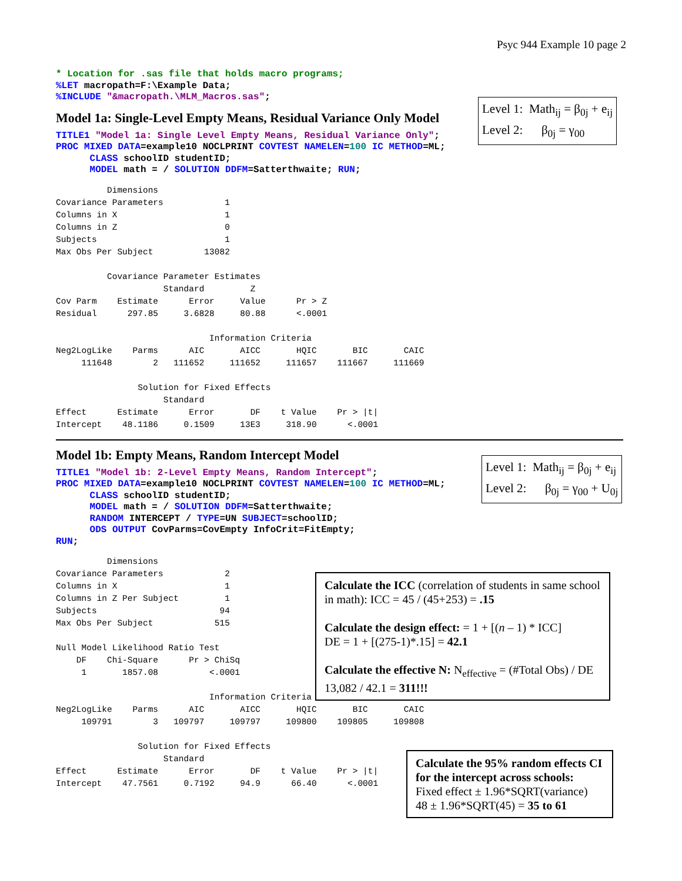Psyc 944 Example 10 page 2
* Location for .sas file that holds macro programs;
%LET macropath=F:\Example Data;
%INCLUDE "&macropath.\MLM_Macros.sas";
Level 1: Math<sub>ij</sub> = β<sub>0j</sub> + e<sub>ij</sub>
Level 2: β<sub>0j</sub> = γ<sub>00</sub>
Model 1a: Single-Level Empty Means, Residual Variance Only Model
TITLE1 "Model 1a: Single Level Empty Means, Residual Variance Only";
PROC MIXED DATA=example10 NOCLPRINT COVTEST NAMELEN=100 IC METHOD=ML;
      CLASS schoolID studentID;
      MODEL math = / SOLUTION DDFM=Satterthwaite; RUN;
          Dimensions
Covariance Parameters            1
Columns in X                     1
Columns in Z                     0
Subjects                         1
Max Obs Per Subject          13082

          Covariance Parameter Estimates
                     Standard         Z
Cov Parm    Estimate      Error     Value      Pr > Z
Residual      297.85     3.6828     80.88      <.0001

                              Information Criteria
Neg2LogLike    Parms      AIC       AICC       HQIC       BIC       CAIC
     111648        2   111652     111652     111657    111667     111669

                Solution for Fixed Effects
                     Standard
Effect      Estimate      Error       DF    t Value    Pr > |t|
Intercept    48.1186     0.1509     13E3     318.90      <.0001
Level 1: Math<sub>ij</sub> = β<sub>0j</sub> + e<sub>ij</sub>
Level 2: β<sub>0j</sub> = γ<sub>00</sub> + U<sub>0j</sub>
Model 1b: Empty Means, Random Intercept Model
TITLE1 "Model 1b: 2-Level Empty Means, Random Intercept";
PROC MIXED DATA=example10 NOCLPRINT COVTEST NAMELEN=100 IC METHOD=ML;
      CLASS schoolID studentID;
      MODEL math = / SOLUTION DDFM=Satterthwaite;
      RANDOM INTERCEPT / TYPE=UN SUBJECT=schoolID;
      ODS OUTPUT CovParms=CovEmpty InfoCrit=FitEmpty;
RUN;
Calculate the ICC (correlation of students in same school in math): ICC = 45 / (45+253) = .15
Calculate the design effect: = 1 + [(n – 1) * ICC]
DE = 1 + [(275-1)*.15] = 42.1
Calculate the effective N: N<sub>effective</sub> = (#Total Obs) / DE
13,082 / 42.1 = 311!!!
Calculate the 95% random effects CI for the intercept across schools:
Fixed effect ± 1.96*SQRT(variance)
48 ± 1.96*SQRT(45) = 35 to 61
          Dimensions
Covariance Parameters            2
Columns in X                     1
Columns in Z Per Subject         1
Subjects                        94
Max Obs Per Subject            515

Null Model Likelihood Ratio Test
    DF    Chi-Square      Pr > ChiSq
     1       1857.08          <.0001

                              Information Criteria
Neg2LogLike    Parms      AIC       AICC       HQIC       BIC       CAIC
     109791        3   109797     109797     109800    109805     109808

                Solution for Fixed Effects
                     Standard
Effect      Estimate      Error       DF    t Value    Pr > |t|
Intercept    47.7561     0.7192     94.9      66.40      <.0001